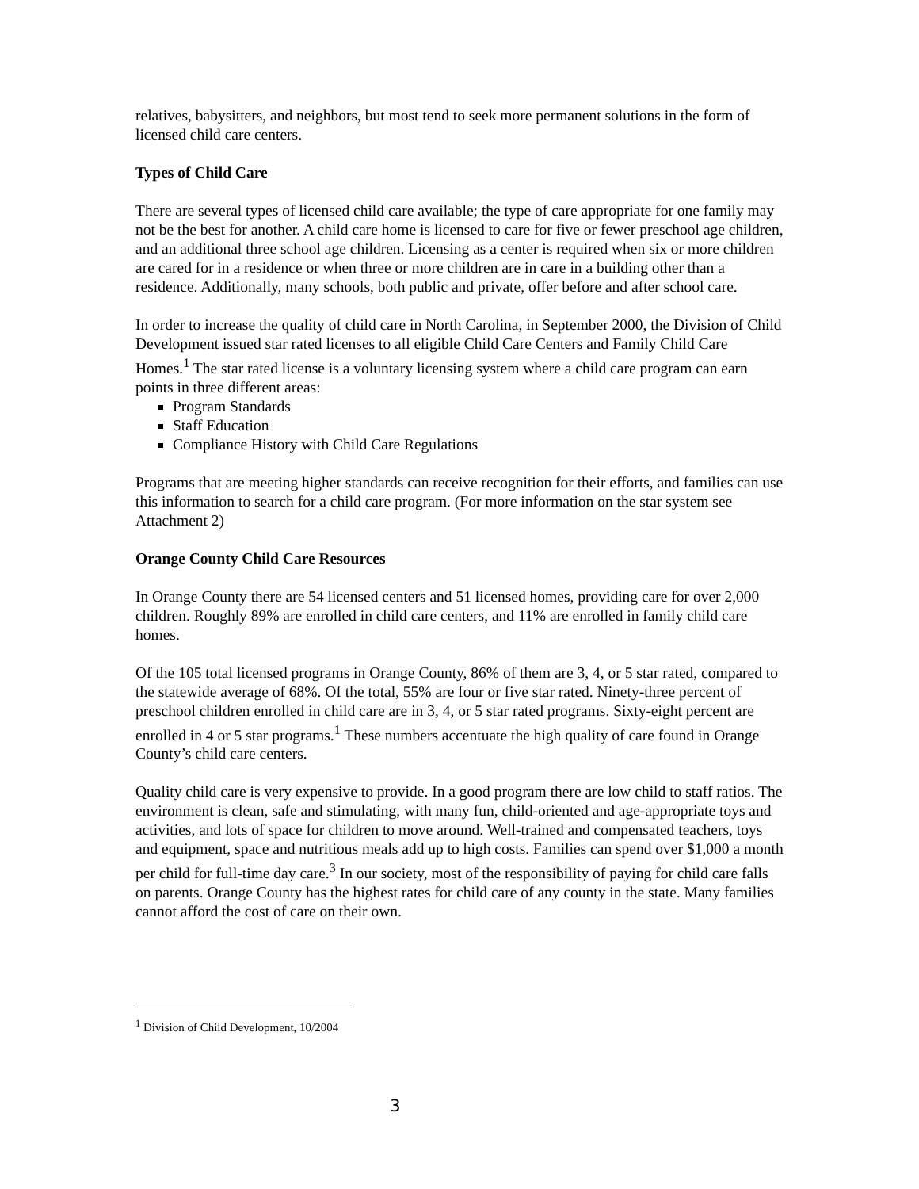relatives, babysitters, and neighbors, but most tend to seek more permanent solutions in the form of licensed child care centers.
Types of Child Care
There are several types of licensed child care available; the type of care appropriate for one family may not be the best for another. A child care home is licensed to care for five or fewer preschool age children, and an additional three school age children. Licensing as a center is required when six or more children are cared for in a residence or when three or more children are in care in a building other than a residence. Additionally, many schools, both public and private, offer before and after school care.
In order to increase the quality of child care in North Carolina, in September 2000, the Division of Child Development issued star rated licenses to all eligible Child Care Centers and Family Child Care Homes.<sup>1</sup> The star rated license is a voluntary licensing system where a child care program can earn points in three different areas:
Program Standards
Staff Education
Compliance History with Child Care Regulations
Programs that are meeting higher standards can receive recognition for their efforts, and families can use this information to search for a child care program. (For more information on the star system see Attachment 2)
Orange County Child Care Resources
In Orange County there are 54 licensed centers and 51 licensed homes, providing care for over 2,000 children. Roughly 89% are enrolled in child care centers, and 11% are enrolled in family child care homes.
Of the 105 total licensed programs in Orange County, 86% of them are 3, 4, or 5 star rated, compared to the statewide average of 68%. Of the total, 55% are four or five star rated. Ninety-three percent of preschool children enrolled in child care are in 3, 4, or 5 star rated programs. Sixty-eight percent are enrolled in 4 or 5 star programs.<sup>1</sup> These numbers accentuate the high quality of care found in Orange County’s child care centers.
Quality child care is very expensive to provide. In a good program there are low child to staff ratios. The environment is clean, safe and stimulating, with many fun, child-oriented and age-appropriate toys and activities, and lots of space for children to move around. Well-trained and compensated teachers, toys and equipment, space and nutritious meals add up to high costs. Families can spend over $1,000 a month per child for full-time day care.<sup>3</sup> In our society, most of the responsibility of paying for child care falls on parents. Orange County has the highest rates for child care of any county in the state. Many families cannot afford the cost of care on their own.
<sup>1</sup> Division of Child Development, 10/2004
3